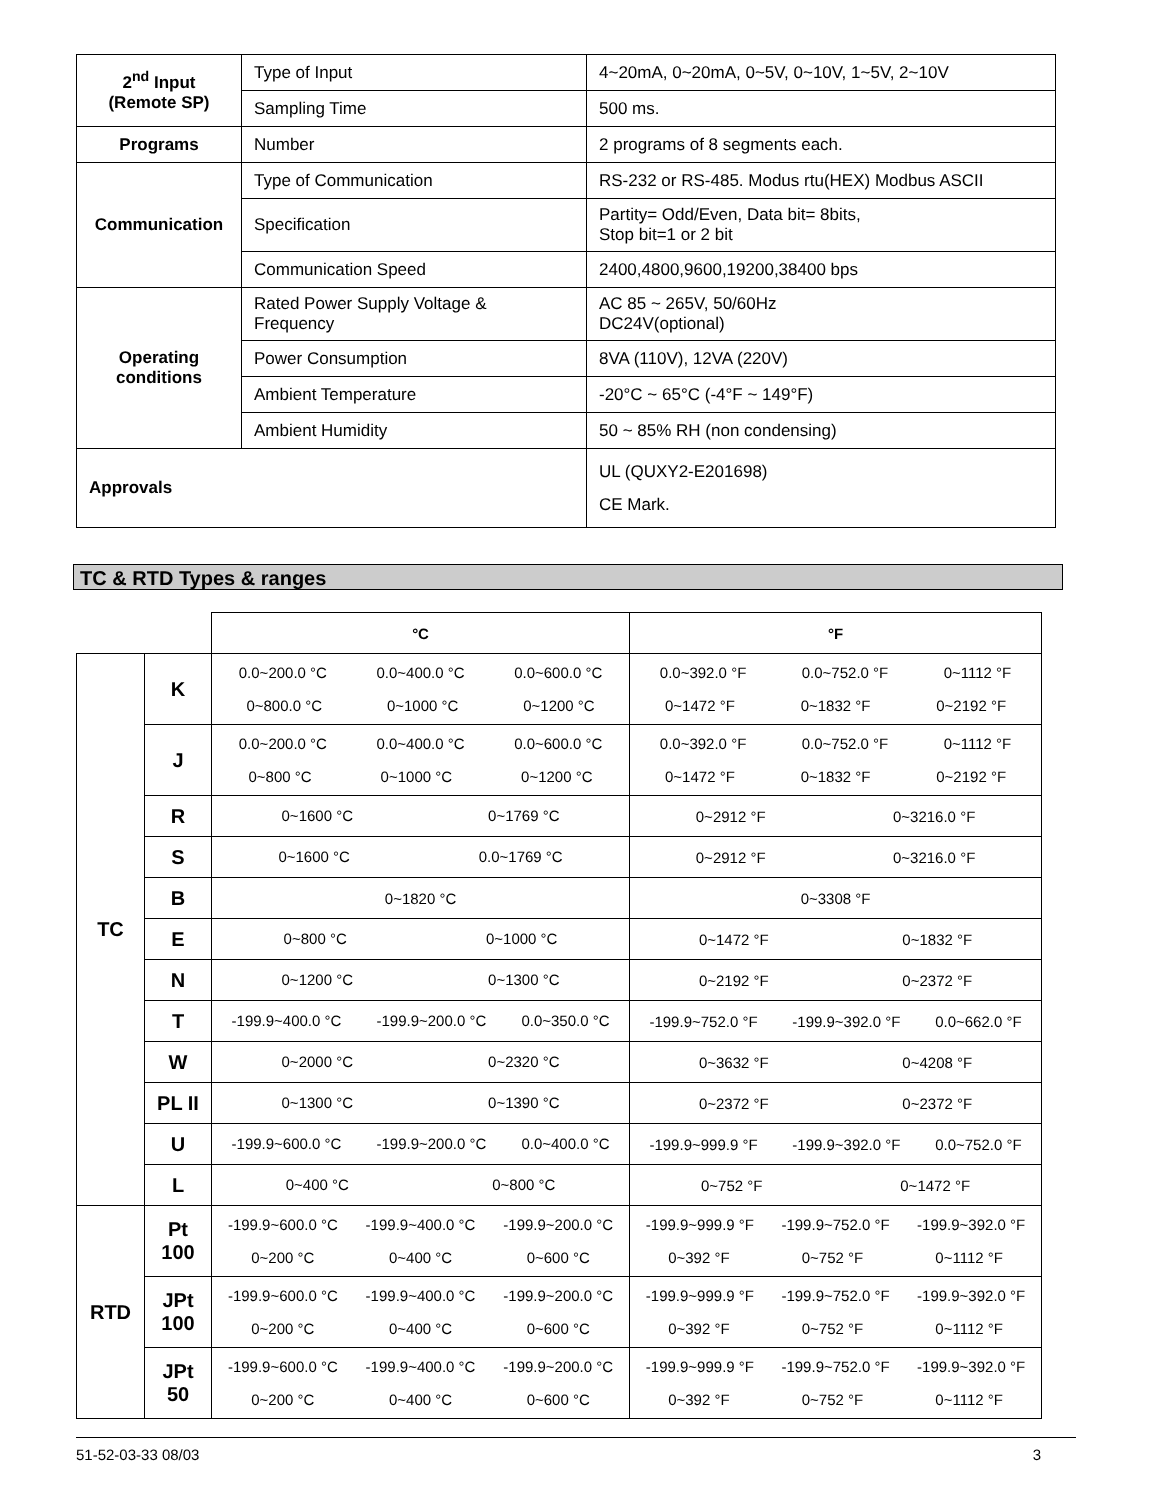| 2<sup>nd</sup> Input (Remote SP) | Type of Input | 4~20mA, 0~20mA, 0~5V, 0~10V, 1~5V, 2~10V |
| | Sampling Time | 500 ms. |
| Programs | Number | 2 programs of 8 segments each. |
| Communication | Type of Communication | RS-232 or RS-485. Modus rtu(HEX) Modbus ASCII |
| | Specification | Partity= Odd/Even, Data bit= 8bits, Stop bit=1 or 2 bit |
| | Communication Speed | 2400,4800,9600,19200,38400 bps |
| Operating conditions | Rated Power Supply Voltage & Frequency | AC 85 ~ 265V, 50/60Hz DC24V(optional) |
| | Power Consumption | 8VA (110V), 12VA (220V) |
| | Ambient Temperature | -20°C ~ 65°C (-4°F ~ 149°F) |
| | Ambient Humidity | 50 ~ 85% RH (non condensing) |
| Approvals | | UL (QUXY2-E201698) CE Mark. |
TC & RTD Types & ranges
| | | °C | °F |
| TC | K | 0.0~200.0 °C 0.0~400.0 °C 0.0~600.0 °C 0~800.0 °C 0~1000 °C 0~1200 °C | 0.0~392.0 °F 0.0~752.0 °F 0~1112 °F 0~1472 °F 0~1832 °F 0~2192 °F |
| | J | 0.0~200.0 °C 0.0~400.0 °C 0.0~600.0 °C 0~800 °C 0~1000 °C 0~1200 °C | 0.0~392.0 °F 0.0~752.0 °F 0~1112 °F 0~1472 °F 0~1832 °F 0~2192 °F |
| | R | 0~1600 °C 0~1769 °C | 0~2912 °F 0~3216.0 °F |
| | S | 0~1600 °C 0.0~1769 °C | 0~2912 °F 0~3216.0 °F |
| | B | 0~1820 °C | 0~3308 °F |
| | E | 0~800 °C 0~1000 °C | 0~1472 °F 0~1832 °F |
| | N | 0~1200 °C 0~1300 °C | 0~2192 °F 0~2372 °F |
| | T | -199.9~400.0 °C -199.9~200.0 °C 0.0~350.0 °C | -199.9~752.0 °F -199.9~392.0 °F 0.0~662.0 °F |
| | W | 0~2000 °C 0~2320 °C | 0~3632 °F 0~4208 °F |
| | PL II | 0~1300 °C 0~1390 °C | 0~2372 °F 0~2372 °F |
| | U | -199.9~600.0 °C -199.9~200.0 °C 0.0~400.0 °C | -199.9~999.9 °F -199.9~392.0 °F 0.0~752.0 °F |
| | L | 0~400 °C 0~800 °C | 0~752 °F 0~1472 °F |
| RTD | Pt 100 | -199.9~600.0 °C -199.9~400.0 °C -199.9~200.0 °C 0~200 °C 0~400 °C 0~600 °C | -199.9~999.9 °F -199.9~752.0 °F -199.9~392.0 °F 0~392 °F 0~752 °F 0~1112 °F |
| | JPt 100 | -199.9~600.0 °C -199.9~400.0 °C -199.9~200.0 °C 0~200 °C 0~400 °C 0~600 °C | -199.9~999.9 °F -199.9~752.0 °F -199.9~392.0 °F 0~392 °F 0~752 °F 0~1112 °F |
| | JPt 50 | -199.9~600.0 °C -199.9~400.0 °C -199.9~200.0 °C 0~200 °C 0~400 °C 0~600 °C | -199.9~999.9 °F -199.9~752.0 °F -199.9~392.0 °F 0~392 °F 0~752 °F 0~1112 °F |
51-52-03-33 08/03 3